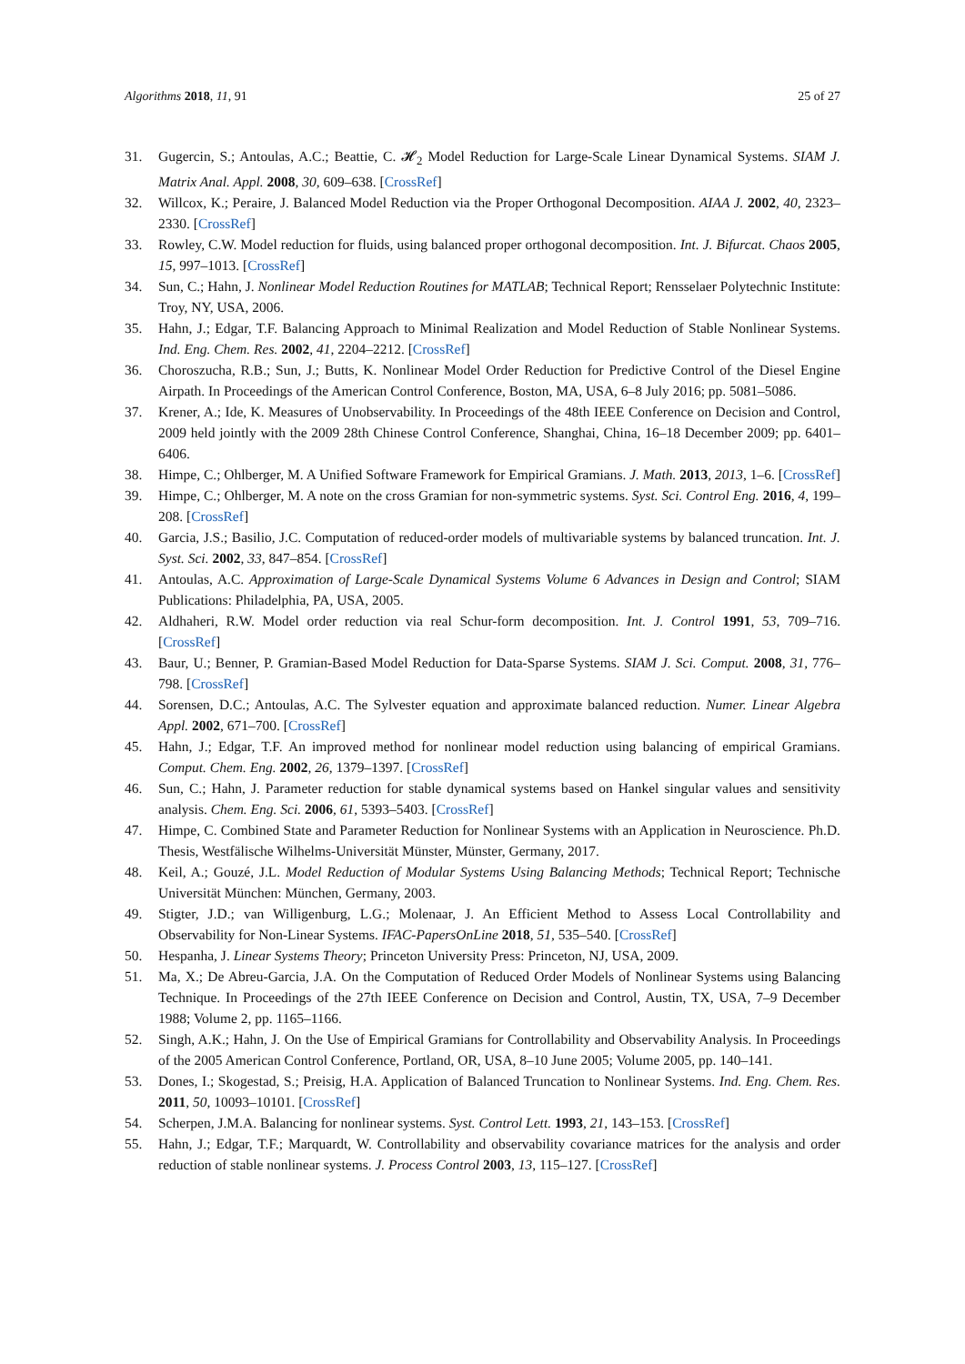Algorithms 2018, 11, 91 25 of 27
31. Gugercin, S.; Antoulas, A.C.; Beattie, C. 𝓗<sub>2</sub> Model Reduction for Large-Scale Linear Dynamical Systems. SIAM J. Matrix Anal. Appl. 2008, 30, 609–638. [CrossRef]
32. Willcox, K.; Peraire, J. Balanced Model Reduction via the Proper Orthogonal Decomposition. AIAA J. 2002, 40, 2323–2330. [CrossRef]
33. Rowley, C.W. Model reduction for fluids, using balanced proper orthogonal decomposition. Int. J. Bifurcat. Chaos 2005, 15, 997–1013. [CrossRef]
34. Sun, C.; Hahn, J. Nonlinear Model Reduction Routines for MATLAB; Technical Report; Rensselaer Polytechnic Institute: Troy, NY, USA, 2006.
35. Hahn, J.; Edgar, T.F. Balancing Approach to Minimal Realization and Model Reduction of Stable Nonlinear Systems. Ind. Eng. Chem. Res. 2002, 41, 2204–2212. [CrossRef]
36. Choroszucha, R.B.; Sun, J.; Butts, K. Nonlinear Model Order Reduction for Predictive Control of the Diesel Engine Airpath. In Proceedings of the American Control Conference, Boston, MA, USA, 6–8 July 2016; pp. 5081–5086.
37. Krener, A.; Ide, K. Measures of Unobservability. In Proceedings of the 48th IEEE Conference on Decision and Control, 2009 held jointly with the 2009 28th Chinese Control Conference, Shanghai, China, 16–18 December 2009; pp. 6401–6406.
38. Himpe, C.; Ohlberger, M. A Unified Software Framework for Empirical Gramians. J. Math. 2013, 2013, 1–6. [CrossRef]
39. Himpe, C.; Ohlberger, M. A note on the cross Gramian for non-symmetric systems. Syst. Sci. Control Eng. 2016, 4, 199–208. [CrossRef]
40. Garcia, J.S.; Basilio, J.C. Computation of reduced-order models of multivariable systems by balanced truncation. Int. J. Syst. Sci. 2002, 33, 847–854. [CrossRef]
41. Antoulas, A.C. Approximation of Large-Scale Dynamical Systems Volume 6 Advances in Design and Control; SIAM Publications: Philadelphia, PA, USA, 2005.
42. Aldhaheri, R.W. Model order reduction via real Schur-form decomposition. Int. J. Control 1991, 53, 709–716. [CrossRef]
43. Baur, U.; Benner, P. Gramian-Based Model Reduction for Data-Sparse Systems. SIAM J. Sci. Comput. 2008, 31, 776–798. [CrossRef]
44. Sorensen, D.C.; Antoulas, A.C. The Sylvester equation and approximate balanced reduction. Numer. Linear Algebra Appl. 2002, 671–700. [CrossRef]
45. Hahn, J.; Edgar, T.F. An improved method for nonlinear model reduction using balancing of empirical Gramians. Comput. Chem. Eng. 2002, 26, 1379–1397. [CrossRef]
46. Sun, C.; Hahn, J. Parameter reduction for stable dynamical systems based on Hankel singular values and sensitivity analysis. Chem. Eng. Sci. 2006, 61, 5393–5403. [CrossRef]
47. Himpe, C. Combined State and Parameter Reduction for Nonlinear Systems with an Application in Neuroscience. Ph.D. Thesis, Westfälische Wilhelms-Universität Münster, Münster, Germany, 2017.
48. Keil, A.; Gouzé, J.L. Model Reduction of Modular Systems Using Balancing Methods; Technical Report; Technische Universität München: München, Germany, 2003.
49. Stigter, J.D.; van Willigenburg, L.G.; Molenaar, J. An Efficient Method to Assess Local Controllability and Observability for Non-Linear Systems. IFAC-PapersOnLine 2018, 51, 535–540. [CrossRef]
50. Hespanha, J. Linear Systems Theory; Princeton University Press: Princeton, NJ, USA, 2009.
51. Ma, X.; De Abreu-Garcia, J.A. On the Computation of Reduced Order Models of Nonlinear Systems using Balancing Technique. In Proceedings of the 27th IEEE Conference on Decision and Control, Austin, TX, USA, 7–9 December 1988; Volume 2, pp. 1165–1166.
52. Singh, A.K.; Hahn, J. On the Use of Empirical Gramians for Controllability and Observability Analysis. In Proceedings of the 2005 American Control Conference, Portland, OR, USA, 8–10 June 2005; Volume 2005, pp. 140–141.
53. Dones, I.; Skogestad, S.; Preisig, H.A. Application of Balanced Truncation to Nonlinear Systems. Ind. Eng. Chem. Res. 2011, 50, 10093–10101. [CrossRef]
54. Scherpen, J.M.A. Balancing for nonlinear systems. Syst. Control Lett. 1993, 21, 143–153. [CrossRef]
55. Hahn, J.; Edgar, T.F.; Marquardt, W. Controllability and observability covariance matrices for the analysis and order reduction of stable nonlinear systems. J. Process Control 2003, 13, 115–127. [CrossRef]